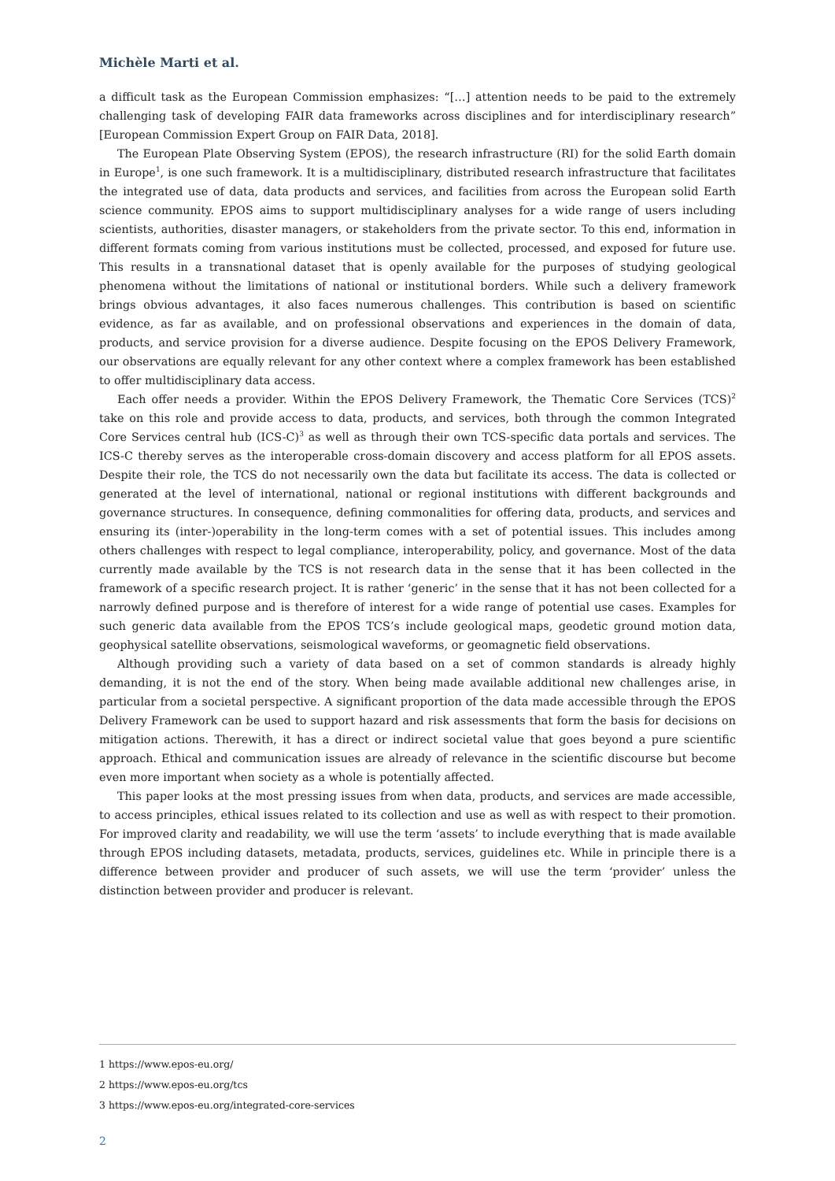Michèle Marti et al.
a difficult task as the European Commission emphasizes: “[…] attention needs to be paid to the extremely challenging task of developing FAIR data frameworks across disciplines and for interdisciplinary research” [European Commission Expert Group on FAIR Data, 2018].
The European Plate Observing System (EPOS), the research infrastructure (RI) for the solid Earth domain in Europe<sup>1</sup>, is one such framework. It is a multidisciplinary, distributed research infrastructure that facilitates the integrated use of data, data products and services, and facilities from across the European solid Earth science community. EPOS aims to support multidisciplinary analyses for a wide range of users including scientists, authorities, disaster managers, or stakeholders from the private sector. To this end, information in different formats coming from various institutions must be collected, processed, and exposed for future use. This results in a transnational dataset that is openly available for the purposes of studying geological phenomena without the limitations of national or institutional borders. While such a delivery framework brings obvious advantages, it also faces numerous challenges. This contribution is based on scientific evidence, as far as available, and on professional observations and experiences in the domain of data, products, and service provision for a diverse audience. Despite focusing on the EPOS Delivery Framework, our observations are equally relevant for any other context where a complex framework has been established to offer multidisciplinary data access.
Each offer needs a provider. Within the EPOS Delivery Framework, the Thematic Core Services (TCS)<sup>2</sup> take on this role and provide access to data, products, and services, both through the common Integrated Core Services central hub (ICS-C)<sup>3</sup> as well as through their own TCS-specific data portals and services. The ICS-C thereby serves as the interoperable cross-domain discovery and access platform for all EPOS assets. Despite their role, the TCS do not necessarily own the data but facilitate its access. The data is collected or generated at the level of international, national or regional institutions with different backgrounds and governance structures. In consequence, defining commonalities for offering data, products, and services and ensuring its (inter-)operability in the long-term comes with a set of potential issues. This includes among others challenges with respect to legal compliance, interoperability, policy, and governance. Most of the data currently made available by the TCS is not research data in the sense that it has been collected in the framework of a specific research project. It is rather ‘generic’ in the sense that it has not been collected for a narrowly defined purpose and is therefore of interest for a wide range of potential use cases. Examples for such generic data available from the EPOS TCS’s include geological maps, geodetic ground motion data, geophysical satellite observations, seismological waveforms, or geomagnetic field observations.
Although providing such a variety of data based on a set of common standards is already highly demanding, it is not the end of the story. When being made available additional new challenges arise, in particular from a societal perspective. A significant proportion of the data made accessible through the EPOS Delivery Framework can be used to support hazard and risk assessments that form the basis for decisions on mitigation actions. Therewith, it has a direct or indirect societal value that goes beyond a pure scientific approach. Ethical and communication issues are already of relevance in the scientific discourse but become even more important when society as a whole is potentially affected.
This paper looks at the most pressing issues from when data, products, and services are made accessible, to access principles, ethical issues related to its collection and use as well as with respect to their promotion. For improved clarity and readability, we will use the term ‘assets’ to include everything that is made available through EPOS including datasets, metadata, products, services, guidelines etc. While in principle there is a difference between provider and producer of such assets, we will use the term ‘provider’ unless the distinction between provider and producer is relevant.
1 https://www.epos-eu.org/
2 https://www.epos-eu.org/tcs
3 https://www.epos-eu.org/integrated-core-services
2